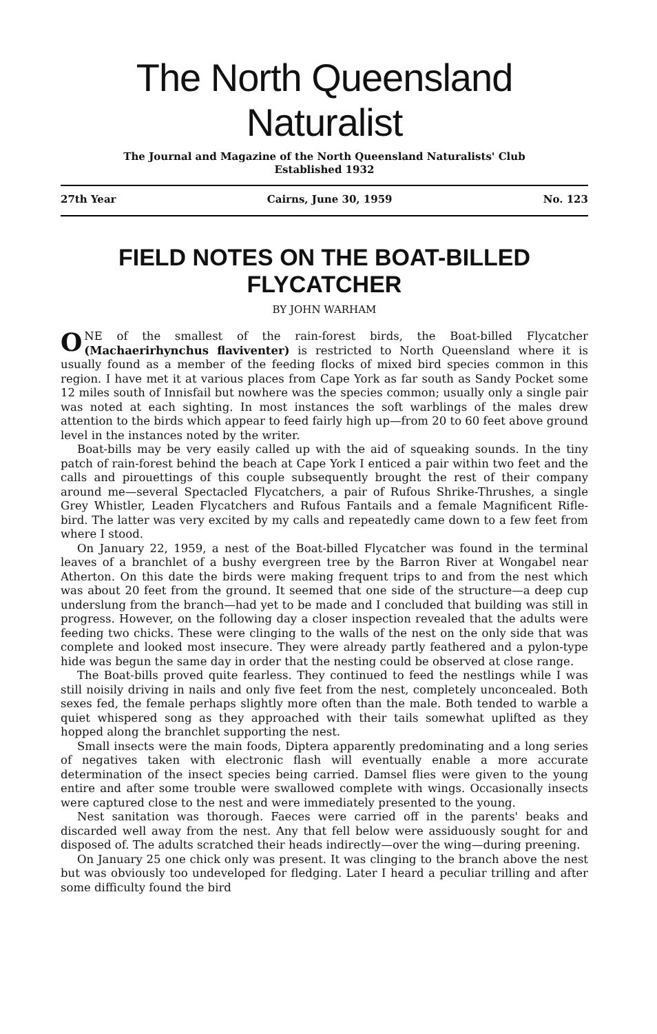The North Queensland Naturalist
The Journal and Magazine of the North Queensland Naturalists' Club
Established 1932
27th Year Cairns, June 30, 1959 No. 123
FIELD NOTES ON THE BOAT-BILLED FLYCATCHER
BY JOHN WARHAM
ONE of the smallest of the rain-forest birds, the Boat-billed Flycatcher (Machaerirhynchus flaviventer) is restricted to North Queensland where it is usually found as a member of the feeding flocks of mixed bird species common in this region. I have met it at various places from Cape York as far south as Sandy Pocket some 12 miles south of Innisfail but nowhere was the species common; usually only a single pair was noted at each sighting. In most instances the soft warblings of the males drew attention to the birds which appear to feed fairly high up—from 20 to 60 feet above ground level in the instances noted by the writer.
Boat-bills may be very easily called up with the aid of squeaking sounds. In the tiny patch of rain-forest behind the beach at Cape York I enticed a pair within two feet and the calls and pirouettings of this couple subsequently brought the rest of their company around me—several Spectacled Flycatchers, a pair of Rufous Shrike-Thrushes, a single Grey Whistler, Leaden Flycatchers and Rufous Fantails and a female Magnificent Rifle-bird. The latter was very excited by my calls and repeatedly came down to a few feet from where I stood.
On January 22, 1959, a nest of the Boat-billed Flycatcher was found in the terminal leaves of a branchlet of a bushy evergreen tree by the Barron River at Wongabel near Atherton. On this date the birds were making frequent trips to and from the nest which was about 20 feet from the ground. It seemed that one side of the structure—a deep cup underslung from the branch—had yet to be made and I concluded that building was still in progress. However, on the following day a closer inspection revealed that the adults were feeding two chicks. These were clinging to the walls of the nest on the only side that was complete and looked most insecure. They were already partly feathered and a pylon-type hide was begun the same day in order that the nesting could be observed at close range.
The Boat-bills proved quite fearless. They continued to feed the nestlings while I was still noisily driving in nails and only five feet from the nest, completely unconcealed. Both sexes fed, the female perhaps slightly more often than the male. Both tended to warble a quiet whispered song as they approached with their tails somewhat uplifted as they hopped along the branchlet supporting the nest.
Small insects were the main foods, Diptera apparently predominating and a long series of negatives taken with electronic flash will eventually enable a more accurate determination of the insect species being carried. Damsel flies were given to the young entire and after some trouble were swallowed complete with wings. Occasionally insects were captured close to the nest and were immediately presented to the young.
Nest sanitation was thorough. Faeces were carried off in the parents' beaks and discarded well away from the nest. Any that fell below were assiduously sought for and disposed of. The adults scratched their heads indirectly—over the wing—during preening.
On January 25 one chick only was present. It was clinging to the branch above the nest but was obviously too undeveloped for fledging. Later I heard a peculiar trilling and after some difficulty found the bird